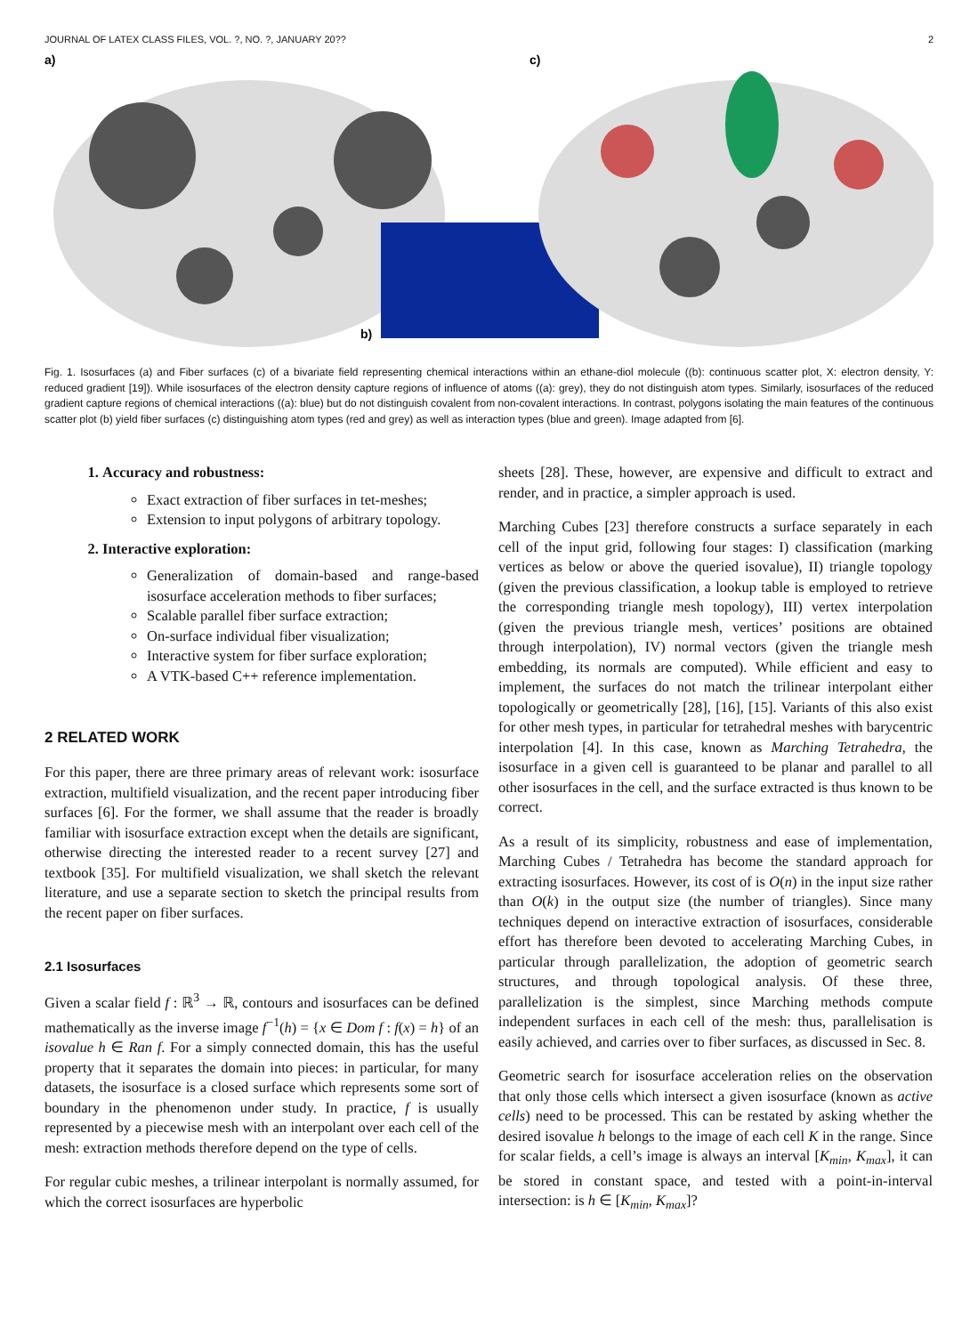JOURNAL OF LATEX CLASS FILES, VOL. ?, NO. ?, JANUARY 20?? 2
a)
b)
c)
Fig. 1. Isosurfaces (a) and Fiber surfaces (c) of a bivariate field representing chemical interactions within an ethane-diol molecule ((b): continuous scatter plot, X: electron density, Y: reduced gradient [19]). While isosurfaces of the electron density capture regions of influence of atoms ((a): grey), they do not distinguish atom types. Similarly, isosurfaces of the reduced gradient capture regions of chemical interactions ((a): blue) but do not distinguish covalent from non-covalent interactions. In contrast, polygons isolating the main features of the continuous scatter plot (b) yield fiber surfaces (c) distinguishing atom types (red and grey) as well as interaction types (blue and green). Image adapted from [6].
1. Accuracy and robustness:
Exact extraction of fiber surfaces in tet-meshes;
Extension to input polygons of arbitrary topology.
2. Interactive exploration:
Generalization of domain-based and range-based isosurface acceleration methods to fiber surfaces;
Scalable parallel fiber surface extraction;
On-surface individual fiber visualization;
Interactive system for fiber surface exploration;
A VTK-based C++ reference implementation.
2 RELATED WORK
For this paper, there are three primary areas of relevant work: isosurface extraction, multifield visualization, and the recent paper introducing fiber surfaces [6]. For the former, we shall assume that the reader is broadly familiar with isosurface extraction except when the details are significant, otherwise directing the interested reader to a recent survey [27] and textbook [35]. For multifield visualization, we shall sketch the relevant literature, and use a separate section to sketch the principal results from the recent paper on fiber surfaces.
2.1 Isosurfaces
Given a scalar field f : ℝ<sup>3</sup> → ℝ, contours and isosurfaces can be defined mathematically as the inverse image f<sup>−1</sup>(h) = {x ∈ Dom f : f(x) = h} of an isovalue h ∈ Ran f. For a simply connected domain, this has the useful property that it separates the domain into pieces: in particular, for many datasets, the isosurface is a closed surface which represents some sort of boundary in the phenomenon under study. In practice, f is usually represented by a piecewise mesh with an interpolant over each cell of the mesh: extraction methods therefore depend on the type of cells.
For regular cubic meshes, a trilinear interpolant is normally assumed, for which the correct isosurfaces are hyperbolic
sheets [28]. These, however, are expensive and difficult to extract and render, and in practice, a simpler approach is used.
Marching Cubes [23] therefore constructs a surface separately in each cell of the input grid, following four stages: I) classification (marking vertices as below or above the queried isovalue), II) triangle topology (given the previous classification, a lookup table is employed to retrieve the corresponding triangle mesh topology), III) vertex interpolation (given the previous triangle mesh, vertices’ positions are obtained through interpolation), IV) normal vectors (given the triangle mesh embedding, its normals are computed). While efficient and easy to implement, the surfaces do not match the trilinear interpolant either topologically or geometrically [28], [16], [15]. Variants of this also exist for other mesh types, in particular for tetrahedral meshes with barycentric interpolation [4]. In this case, known as Marching Tetrahedra, the isosurface in a given cell is guaranteed to be planar and parallel to all other isosurfaces in the cell, and the surface extracted is thus known to be correct.
As a result of its simplicity, robustness and ease of implementation, Marching Cubes / Tetrahedra has become the standard approach for extracting isosurfaces. However, its cost of is O(n) in the input size rather than O(k) in the output size (the number of triangles). Since many techniques depend on interactive extraction of isosurfaces, considerable effort has therefore been devoted to accelerating Marching Cubes, in particular through parallelization, the adoption of geometric search structures, and through topological analysis. Of these three, parallelization is the simplest, since Marching methods compute independent surfaces in each cell of the mesh: thus, parallelisation is easily achieved, and carries over to fiber surfaces, as discussed in Sec. 8.
Geometric search for isosurface acceleration relies on the observation that only those cells which intersect a given isosurface (known as active cells) need to be processed. This can be restated by asking whether the desired isovalue h belongs to the image of each cell K in the range. Since for scalar fields, a cell’s image is always an interval [K<sub>min</sub>, K<sub>max</sub>], it can be stored in constant space, and tested with a point-in-interval intersection: is h ∈ [K<sub>min</sub>, K<sub>max</sub>]?